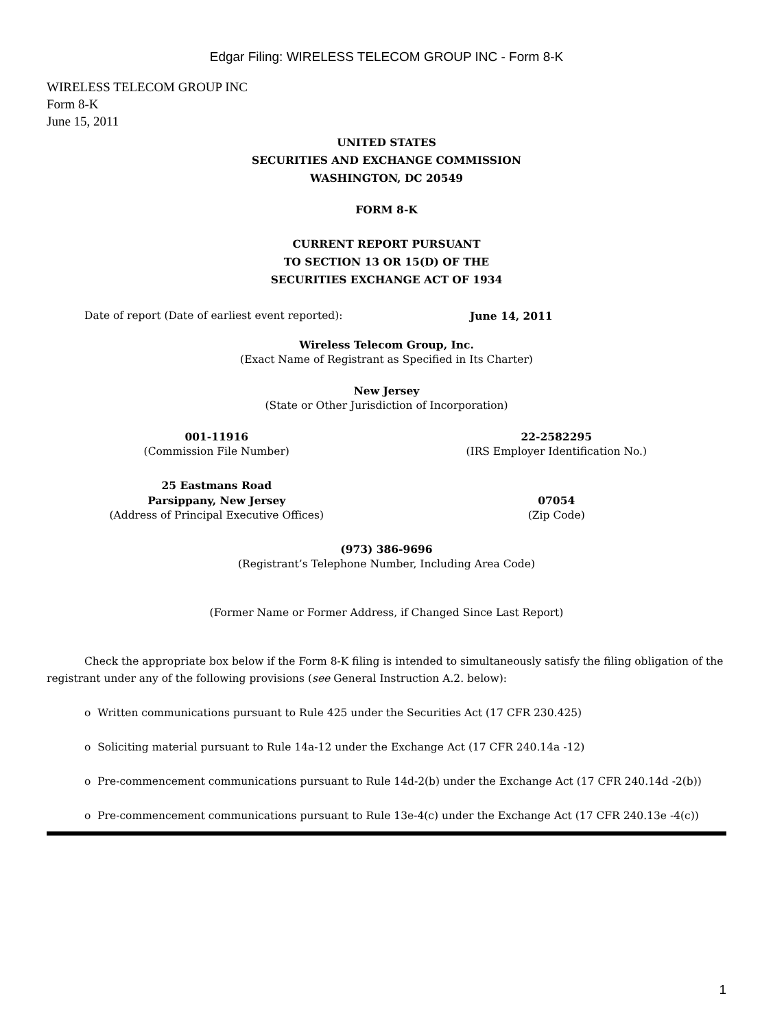Edgar Filing: WIRELESS TELECOM GROUP INC - Form 8-K
WIRELESS TELECOM GROUP INC
Form 8-K
June 15, 2011
UNITED STATES
SECURITIES AND EXCHANGE COMMISSION
WASHINGTON, DC 20549
FORM 8-K
CURRENT REPORT PURSUANT
TO SECTION 13 OR 15(D) OF THE
SECURITIES EXCHANGE ACT OF 1934
Date of report (Date of earliest event reported): June 14, 2011
Wireless Telecom Group, Inc.
(Exact Name of Registrant as Specified in Its Charter)
New Jersey
(State or Other Jurisdiction of Incorporation)
| 001-11916 (Commission File Number) | 22-2582295 (IRS Employer Identification No.) |
| 25 Eastmans Road Parsippany, New Jersey (Address of Principal Executive Offices) | 07054 (Zip Code) |
(973) 386-9696
(Registrant’s Telephone Number, Including Area Code)
(Former Name or Former Address, if Changed Since Last Report)
Check the appropriate box below if the Form 8-K filing is intended to simultaneously satisfy the filing obligation of the registrant under any of the following provisions (see General Instruction A.2. below):
o Written communications pursuant to Rule 425 under the Securities Act (17 CFR 230.425)
o Soliciting material pursuant to Rule 14a-12 under the Exchange Act (17 CFR 240.14a -12)
o Pre-commencement communications pursuant to Rule 14d-2(b) under the Exchange Act (17 CFR 240.14d -2(b))
o Pre-commencement communications pursuant to Rule 13e-4(c) under the Exchange Act (17 CFR 240.13e -4(c))
1